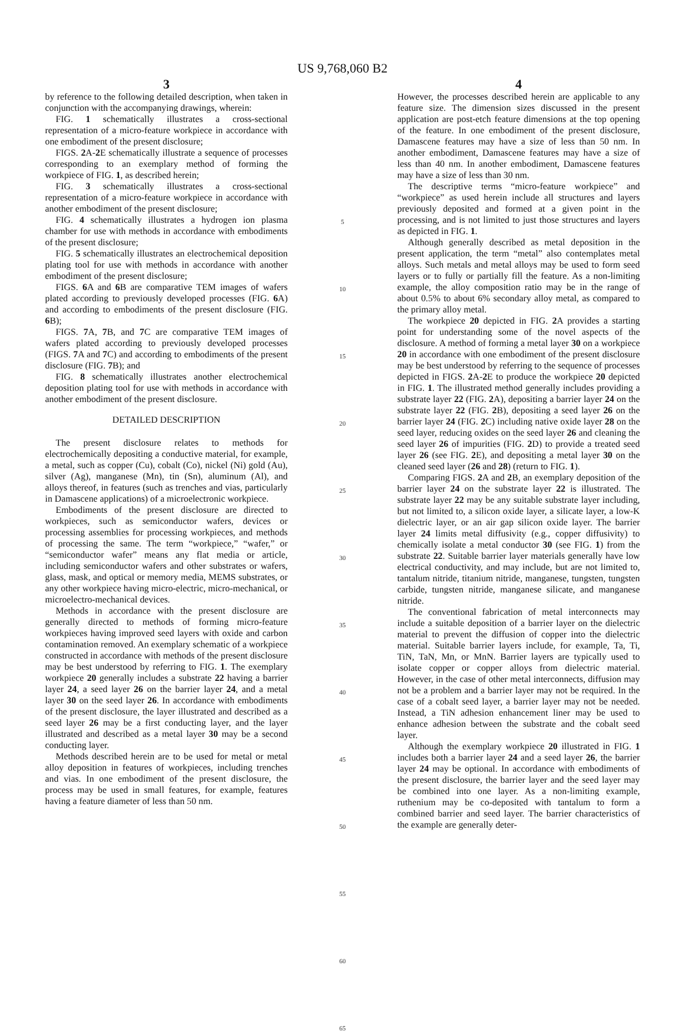US 9,768,060 B2
3
by reference to the following detailed description, when taken in conjunction with the accompanying drawings, wherein:
FIG. 1 schematically illustrates a cross-sectional representation of a micro-feature workpiece in accordance with one embodiment of the present disclosure;
FIGS. 2 A-2 E schematically illustrate a sequence of processes corresponding to an exemplary method of forming the workpiece of FIG. 1, as described herein;
FIG. 3 schematically illustrates a cross-sectional representation of a micro-feature workpiece in accordance with another embodiment of the present disclosure;
FIG. 4 schematically illustrates a hydrogen ion plasma chamber for use with methods in accordance with embodiments of the present disclosure;
FIG. 5 schematically illustrates an electrochemical deposition plating tool for use with methods in accordance with another embodiment of the present disclosure;
FIGS. 6 A and 6 B are comparative TEM images of wafers plated according to previously developed processes (FIG. 6 A) and according to embodiments of the present disclosure (FIG. 6 B);
FIGS. 7 A, 7 B, and 7 C are comparative TEM images of wafers plated according to previously developed processes (FIGS. 7 A and 7 C) and according to embodiments of the present disclosure (FIG. 7 B); and
FIG. 8 schematically illustrates another electrochemical deposition plating tool for use with methods in accordance with another embodiment of the present disclosure.
DETAILED DESCRIPTION
The present disclosure relates to methods for electrochemically depositing a conductive material, for example, a metal, such as copper (Cu), cobalt (Co), nickel (Ni) gold (Au), silver (Ag), manganese (Mn), tin (Sn), aluminum (Al), and alloys thereof, in features (such as trenches and vias, particularly in Damascene applications) of a microelectronic workpiece.
Embodiments of the present disclosure are directed to workpieces, such as semiconductor wafers, devices or processing assemblies for processing workpieces, and methods of processing the same. The term “workpiece,” “wafer,” or “semiconductor wafer” means any flat media or article, including semiconductor wafers and other substrates or wafers, glass, mask, and optical or memory media, MEMS substrates, or any other workpiece having micro-electric, micro-mechanical, or microelectro-mechanical devices.
Methods in accordance with the present disclosure are generally directed to methods of forming micro-feature workpieces having improved seed layers with oxide and carbon contamination removed. An exemplary schematic of a workpiece constructed in accordance with methods of the present disclosure may be best understood by referring to FIG. 1. The exemplary workpiece 20 generally includes a substrate 22 having a barrier layer 24, a seed layer 26 on the barrier layer 24, and a metal layer 30 on the seed layer 26. In accordance with embodiments of the present disclosure, the layer illustrated and described as a seed layer 26 may be a first conducting layer, and the layer illustrated and described as a metal layer 30 may be a second conducting layer.
Methods described herein are to be used for metal or metal alloy deposition in features of workpieces, including trenches and vias. In one embodiment of the present disclosure, the process may be used in small features, for example, features having a feature diameter of less than 50 nm.
5
10
15
20
25
30
35
40
45
50
55
60
65
4
However, the processes described herein are applicable to any feature size. The dimension sizes discussed in the present application are post-etch feature dimensions at the top opening of the feature. In one embodiment of the present disclosure, Damascene features may have a size of less than 50 nm. In another embodiment, Damascene features may have a size of less than 40 nm. In another embodiment, Damascene features may have a size of less than 30 nm.
The descriptive terms “micro-feature workpiece” and “workpiece” as used herein include all structures and layers previously deposited and formed at a given point in the processing, and is not limited to just those structures and layers as depicted in FIG. 1.
Although generally described as metal deposition in the present application, the term “metal” also contemplates metal alloys. Such metals and metal alloys may be used to form seed layers or to fully or partially fill the feature. As a non-limiting example, the alloy composition ratio may be in the range of about 0.5% to about 6% secondary alloy metal, as compared to the primary alloy metal.
The workpiece 20 depicted in FIG. 2 A provides a starting point for understanding some of the novel aspects of the disclosure. A method of forming a metal layer 30 on a workpiece 20 in accordance with one embodiment of the present disclosure may be best understood by referring to the sequence of processes depicted in FIGS. 2 A-2 E to produce the workpiece 20 depicted in FIG. 1. The illustrated method generally includes providing a substrate layer 22 (FIG. 2 A), depositing a barrier layer 24 on the substrate layer 22 (FIG. 2 B), depositing a seed layer 26 on the barrier layer 24 (FIG. 2 C) including native oxide layer 28 on the seed layer, reducing oxides on the seed layer 26 and cleaning the seed layer 26 of impurities (FIG. 2 D) to provide a treated seed layer 26 (see FIG. 2 E), and depositing a metal layer 30 on the cleaned seed layer (26 and 28) (return to FIG. 1).
Comparing FIGS. 2 A and 2 B, an exemplary deposition of the barrier layer 24 on the substrate layer 22 is illustrated. The substrate layer 22 may be any suitable substrate layer including, but not limited to, a silicon oxide layer, a silicate layer, a low-K dielectric layer, or an air gap silicon oxide layer. The barrier layer 24 limits metal diffusivity (e.g., copper diffusivity) to chemically isolate a metal conductor 30 (see FIG. 1) from the substrate 22. Suitable barrier layer materials generally have low electrical conductivity, and may include, but are not limited to, tantalum nitride, titanium nitride, manganese, tungsten, tungsten carbide, tungsten nitride, manganese silicate, and manganese nitride.
The conventional fabrication of metal interconnects may include a suitable deposition of a barrier layer on the dielectric material to prevent the diffusion of copper into the dielectric material. Suitable barrier layers include, for example, Ta, Ti, TiN, TaN, Mn, or MnN. Barrier layers are typically used to isolate copper or copper alloys from dielectric material. However, in the case of other metal interconnects, diffusion may not be a problem and a barrier layer may not be required. In the case of a cobalt seed layer, a barrier layer may not be needed. Instead, a TiN adhesion enhancement liner may be used to enhance adhesion between the substrate and the cobalt seed layer.
Although the exemplary workpiece 20 illustrated in FIG. 1 includes both a barrier layer 24 and a seed layer 26, the barrier layer 24 may be optional. In accordance with embodiments of the present disclosure, the barrier layer and the seed layer may be combined into one layer. As a non-limiting example, ruthenium may be co-deposited with tantalum to form a combined barrier and seed layer. The barrier characteristics of the example are generally deter-